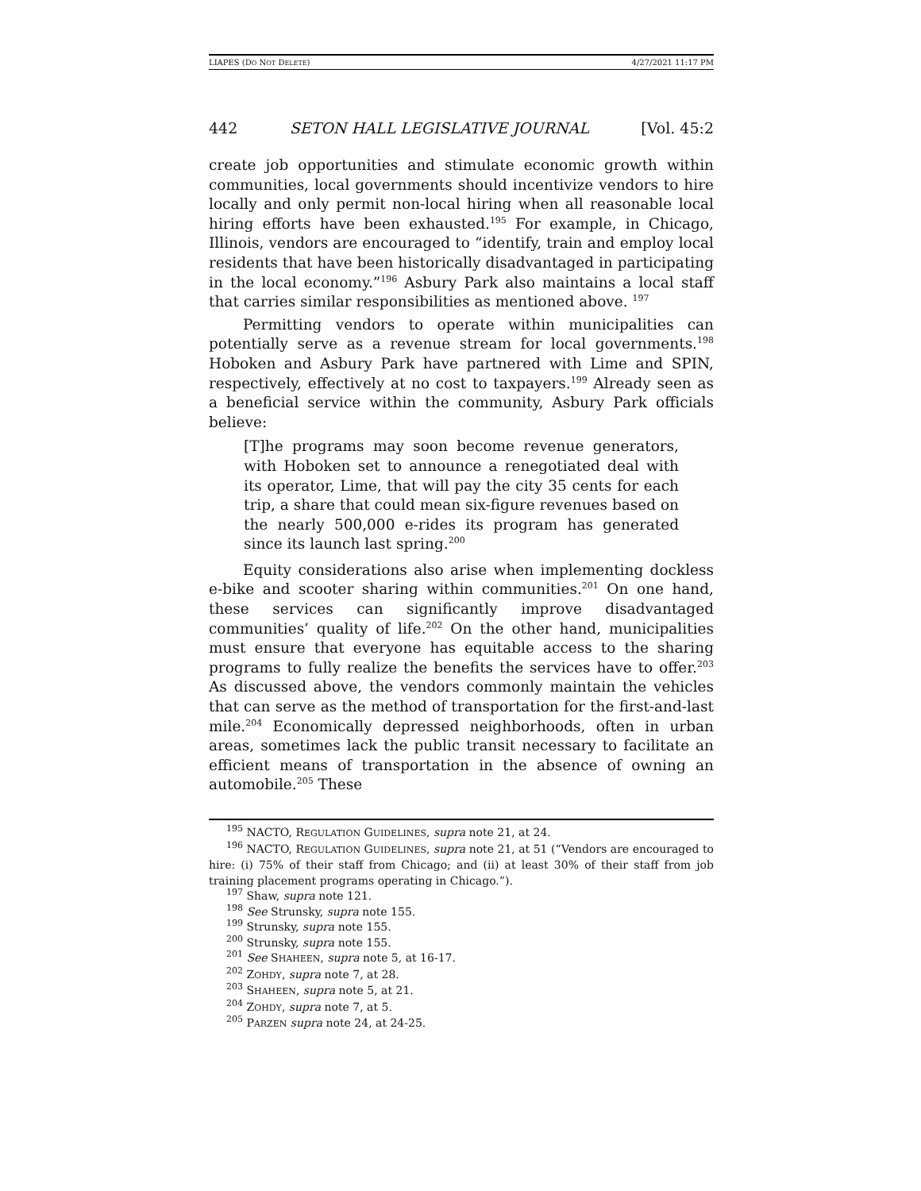LIAPES (DO NOT DELETE) 4/27/2021 11:17 PM
442 SETON HALL LEGISLATIVE JOURNAL [Vol. 45:2
create job opportunities and stimulate economic growth within communities, local governments should incentivize vendors to hire locally and only permit non-local hiring when all reasonable local hiring efforts have been exhausted.<sup>195</sup> For example, in Chicago, Illinois, vendors are encouraged to “identify, train and employ local residents that have been historically disadvantaged in participating in the local economy.”<sup>196</sup> Asbury Park also maintains a local staff that carries similar responsibilities as mentioned above. <sup>197</sup>
Permitting vendors to operate within municipalities can potentially serve as a revenue stream for local governments.<sup>198</sup> Hoboken and Asbury Park have partnered with Lime and SPIN, respectively, effectively at no cost to taxpayers.<sup>199</sup> Already seen as a beneficial service within the community, Asbury Park officials believe:
[T]he programs may soon become revenue generators, with Hoboken set to announce a renegotiated deal with its operator, Lime, that will pay the city 35 cents for each trip, a share that could mean six-figure revenues based on the nearly 500,000 e-rides its program has generated since its launch last spring.<sup>200</sup>
Equity considerations also arise when implementing dockless e-bike and scooter sharing within communities.<sup>201</sup> On one hand, these services can significantly improve disadvantaged communities’ quality of life.<sup>202</sup> On the other hand, municipalities must ensure that everyone has equitable access to the sharing programs to fully realize the benefits the services have to offer.<sup>203</sup> As discussed above, the vendors commonly maintain the vehicles that can serve as the method of transportation for the first-and-last mile.<sup>204</sup> Economically depressed neighborhoods, often in urban areas, sometimes lack the public transit necessary to facilitate an efficient means of transportation in the absence of owning an automobile.<sup>205</sup> These
<sup>195</sup> NACTO, REGULATION GUIDELINES, supra note 21, at 24.
<sup>196</sup> NACTO, REGULATION GUIDELINES, supra note 21, at 51 (“Vendors are encouraged to hire: (i) 75% of their staff from Chicago; and (ii) at least 30% of their staff from job training placement programs operating in Chicago.”).
<sup>197</sup> Shaw, supra note 121.
<sup>198</sup> See Strunsky, supra note 155.
<sup>199</sup> Strunsky, supra note 155.
<sup>200</sup> Strunsky, supra note 155.
<sup>201</sup> See SHAHEEN, supra note 5, at 16-17.
<sup>202</sup> ZOHDY, supra note 7, at 28.
<sup>203</sup> SHAHEEN, supra note 5, at 21.
<sup>204</sup> ZOHDY, supra note 7, at 5.
<sup>205</sup> PARZEN supra note 24, at 24-25.